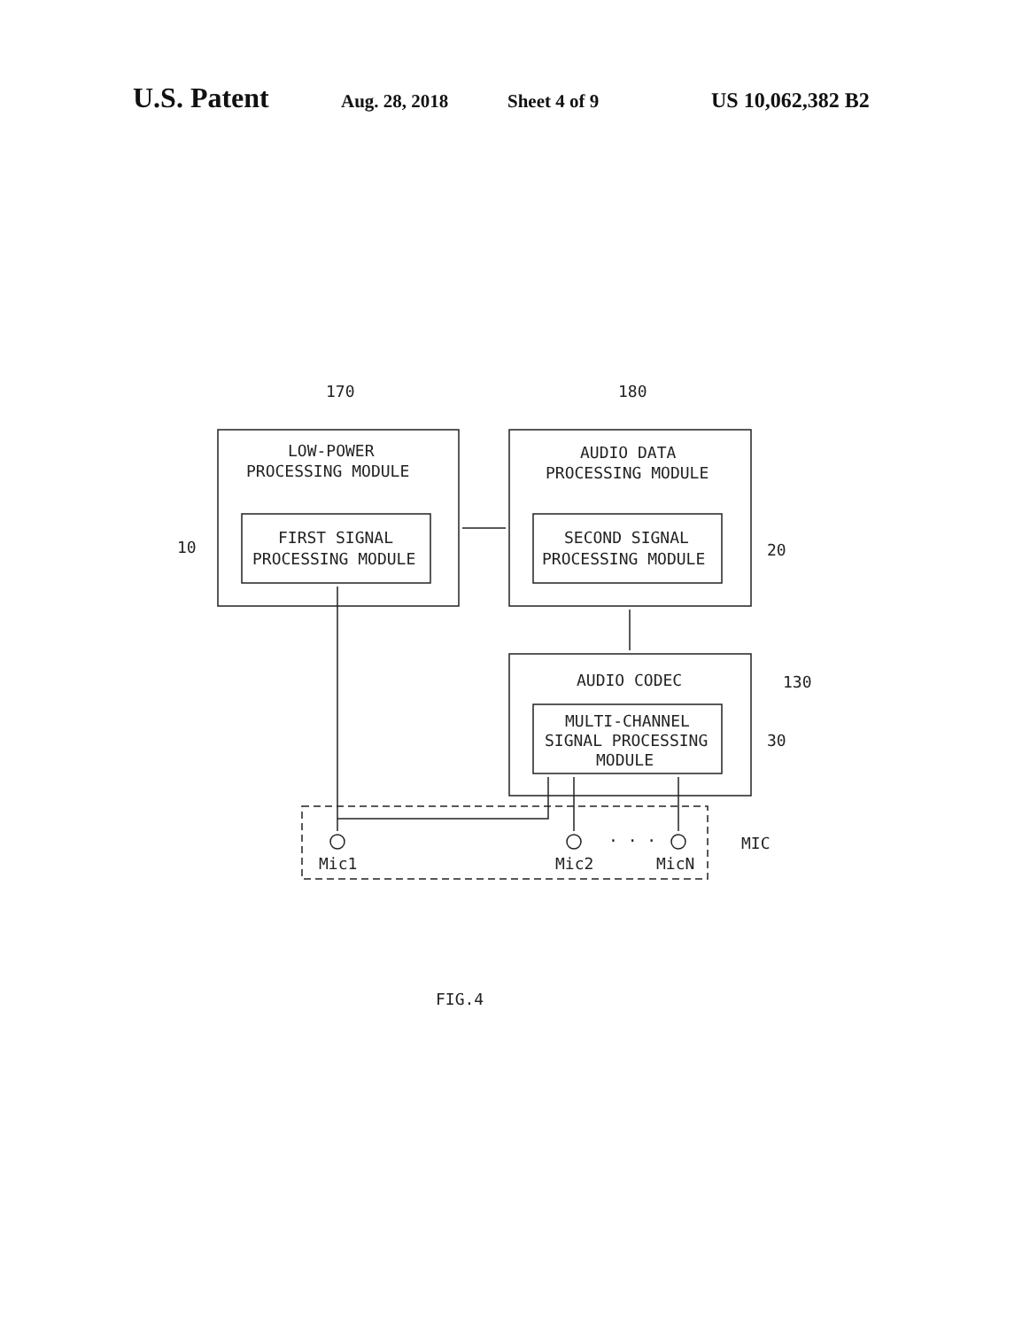U.S. Patent Aug. 28, 2018 Sheet 4 of 9 US 10,062,382 B2
170
180
LOW-POWER
PROCESSING MODULE
AUDIO DATA
PROCESSING MODULE
FIRST SIGNAL
PROCESSING MODULE
SECOND SIGNAL
PROCESSING MODULE
10
20
AUDIO CODEC
130
MULTI-CHANNEL
SIGNAL PROCESSING
MODULE
30
Mic1
Mic2
. . .
MicN
MIC
FIG.4